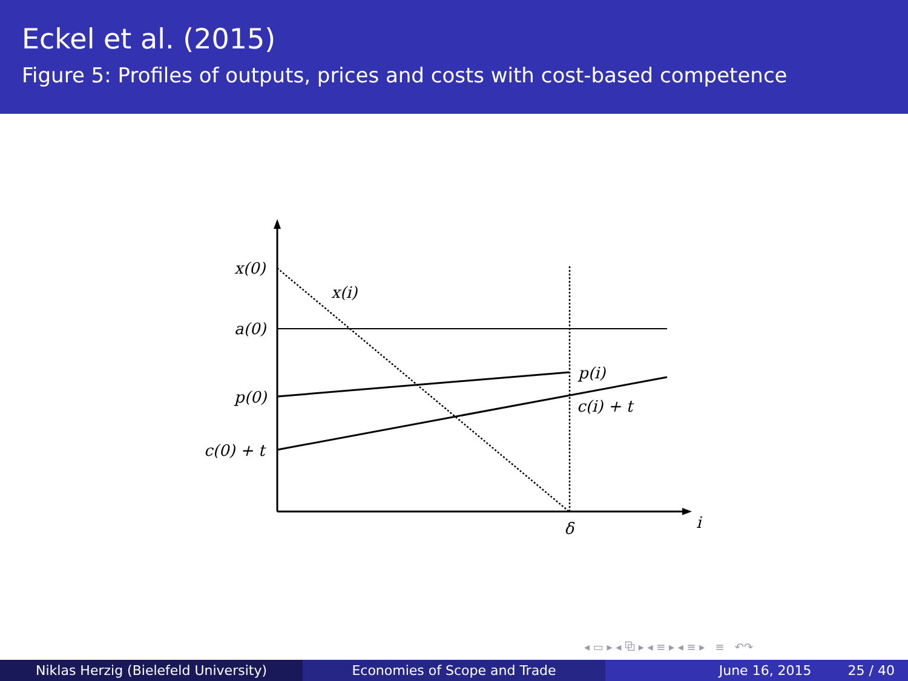Eckel et al. (2015)
Figure 5: Profiles of outputs, prices and costs with cost-based competence
x(0)
x(i)
a(0)
p(0)
c(0) + t
p(i)
c(i) + t
δ
i
◂ ▭ ▸ ◂ ⧉ ▸ ◂ ≡ ▸ ◂ ≡ ▸ ≡ ↶↷
Niklas Herzig (Bielefeld University) Economies of Scope and Trade June 16, 2015 25 / 40